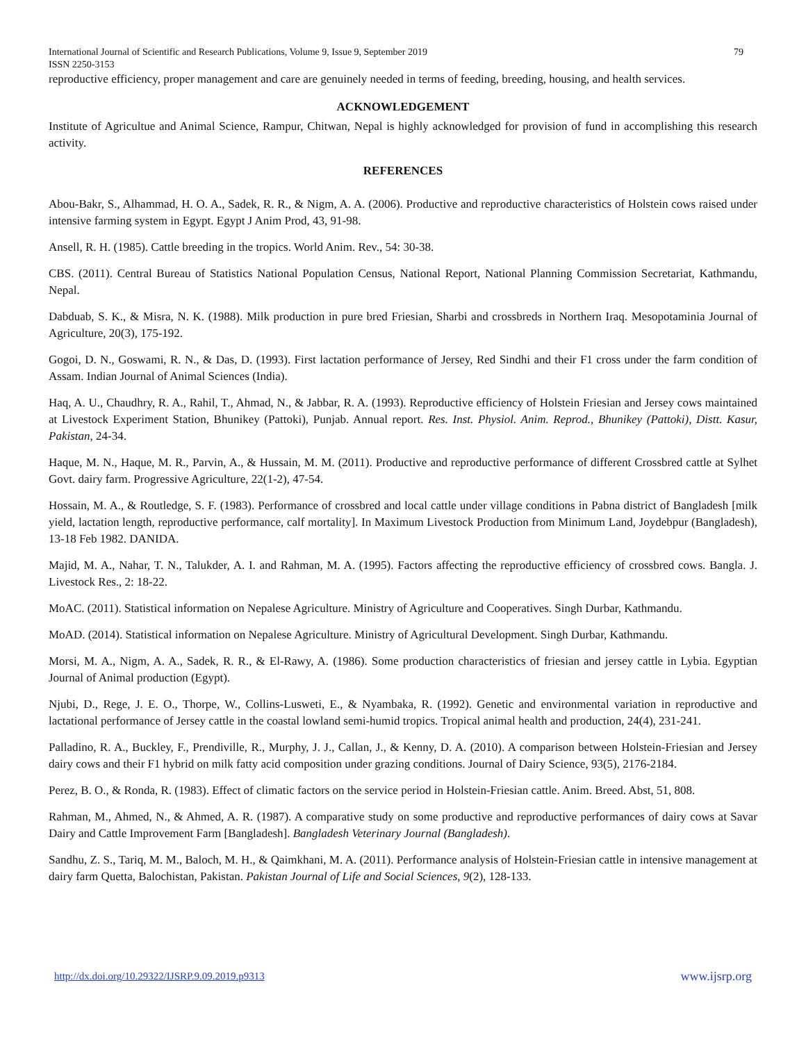International Journal of Scientific and Research Publications, Volume 9, Issue 9, September 2019 79
ISSN 2250-3153
reproductive efficiency, proper management and care are genuinely needed in terms of feeding, breeding, housing, and health services.
ACKNOWLEDGEMENT
Institute of Agricultue and Animal Science, Rampur, Chitwan, Nepal is highly acknowledged for provision of fund in accomplishing this research activity.
REFERENCES
Abou-Bakr, S., Alhammad, H. O. A., Sadek, R. R., & Nigm, A. A. (2006). Productive and reproductive characteristics of Holstein cows raised under intensive farming system in Egypt. Egypt J Anim Prod, 43, 91-98.
Ansell, R. H. (1985). Cattle breeding in the tropics. World Anim. Rev., 54: 30-38.
CBS. (2011). Central Bureau of Statistics National Population Census, National Report, National Planning Commission Secretariat, Kathmandu, Nepal.
Dabduab, S. K., & Misra, N. K. (1988). Milk production in pure bred Friesian, Sharbi and crossbreds in Northern Iraq. Mesopotaminia Journal of Agriculture, 20(3), 175-192.
Gogoi, D. N., Goswami, R. N., & Das, D. (1993). First lactation performance of Jersey, Red Sindhi and their F1 cross under the farm condition of Assam. Indian Journal of Animal Sciences (India).
Haq, A. U., Chaudhry, R. A., Rahil, T., Ahmad, N., & Jabbar, R. A. (1993). Reproductive efficiency of Holstein Friesian and Jersey cows maintained at Livestock Experiment Station, Bhunikey (Pattoki), Punjab. Annual report. Res. Inst. Physiol. Anim. Reprod., Bhunikey (Pattoki), Distt. Kasur, Pakistan, 24-34.
Haque, M. N., Haque, M. R., Parvin, A., & Hussain, M. M. (2011). Productive and reproductive performance of different Crossbred cattle at Sylhet Govt. dairy farm. Progressive Agriculture, 22(1-2), 47-54.
Hossain, M. A., & Routledge, S. F. (1983). Performance of crossbred and local cattle under village conditions in Pabna district of Bangladesh [milk yield, lactation length, reproductive performance, calf mortality]. In Maximum Livestock Production from Minimum Land, Joydebpur (Bangladesh), 13-18 Feb 1982. DANIDA.
Majid, M. A., Nahar, T. N., Talukder, A. I. and Rahman, M. A. (1995). Factors affecting the reproductive efficiency of crossbred cows. Bangla. J. Livestock Res., 2: 18-22.
MoAC. (2011). Statistical information on Nepalese Agriculture. Ministry of Agriculture and Cooperatives. Singh Durbar, Kathmandu.
MoAD. (2014). Statistical information on Nepalese Agriculture. Ministry of Agricultural Development. Singh Durbar, Kathmandu.
Morsi, M. A., Nigm, A. A., Sadek, R. R., & El-Rawy, A. (1986). Some production characteristics of friesian and jersey cattle in Lybia. Egyptian Journal of Animal production (Egypt).
Njubi, D., Rege, J. E. O., Thorpe, W., Collins-Lusweti, E., & Nyambaka, R. (1992). Genetic and environmental variation in reproductive and lactational performance of Jersey cattle in the coastal lowland semi-humid tropics. Tropical animal health and production, 24(4), 231-241.
Palladino, R. A., Buckley, F., Prendiville, R., Murphy, J. J., Callan, J., & Kenny, D. A. (2010). A comparison between Holstein-Friesian and Jersey dairy cows and their F1 hybrid on milk fatty acid composition under grazing conditions. Journal of Dairy Science, 93(5), 2176-2184.
Perez, B. O., & Ronda, R. (1983). Effect of climatic factors on the service period in Holstein-Friesian cattle. Anim. Breed. Abst, 51, 808.
Rahman, M., Ahmed, N., & Ahmed, A. R. (1987). A comparative study on some productive and reproductive performances of dairy cows at Savar Dairy and Cattle Improvement Farm [Bangladesh]. Bangladesh Veterinary Journal (Bangladesh).
Sandhu, Z. S., Tariq, M. M., Baloch, M. H., & Qaimkhani, M. A. (2011). Performance analysis of Holstein-Friesian cattle in intensive management at dairy farm Quetta, Balochistan, Pakistan. Pakistan Journal of Life and Social Sciences, 9(2), 128-133.
http://dx.doi.org/10.29322/IJSRP.9.09.2019.p9313 www.ijsrp.org